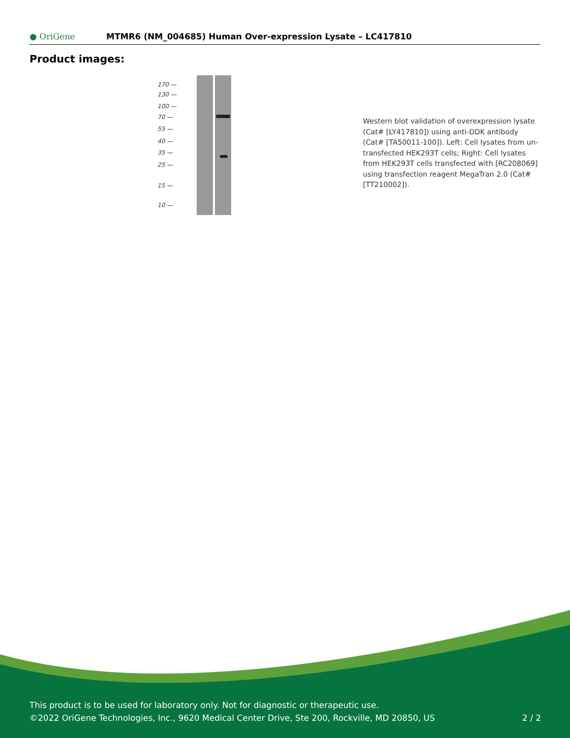● OriGene
MTMR6 (NM_004685) Human Over-expression Lysate – LC417810
Product images:
170 —
130 —
100 —
70 —
55 —
40 —
35 —
25 —
15 —
10 —
Western blot validation of overexpression lysate (Cat# [LY417810]) using anti-DDK antibody (Cat# [TA50011-100]). Left: Cell lysates from un-transfected HEK293T cells; Right: Cell lysates from HEK293T cells transfected with [RC208069] using transfection reagent MegaTran 2.0 (Cat# [TT210002]).
This product is to be used for laboratory only. Not for diagnostic or therapeutic use.
©2022 OriGene Technologies, Inc., 9620 Medical Center Drive, Ste 200, Rockville, MD 20850, US 2 / 2